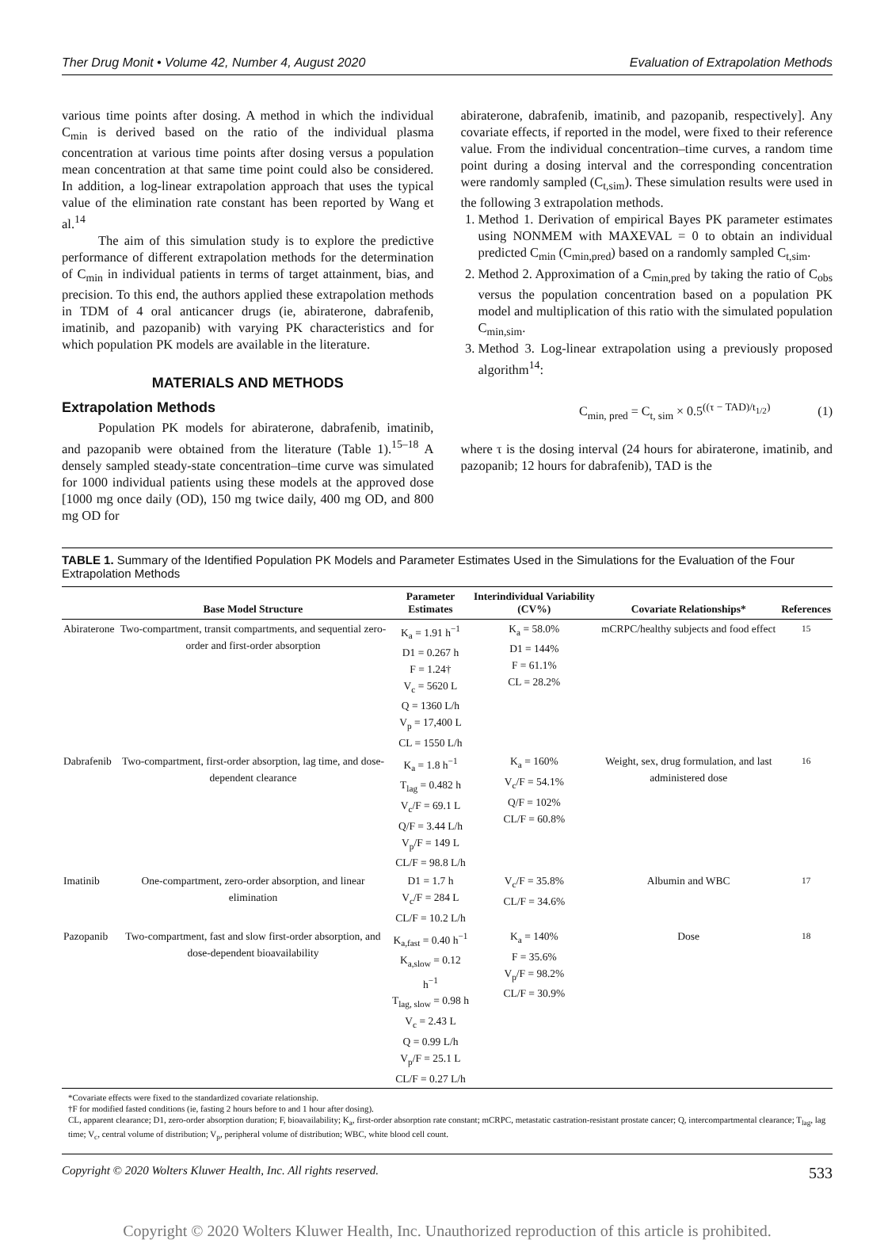Ther Drug Monit • Volume 42, Number 4, August 2020 Evaluation of Extrapolation Methods
various time points after dosing. A method in which the individual C<sub>min</sub> is derived based on the ratio of the individual plasma concentration at various time points after dosing versus a population mean concentration at that same time point could also be considered. In addition, a log-linear extrapolation approach that uses the typical value of the elimination rate constant has been reported by Wang et al.<sup>14</sup>
The aim of this simulation study is to explore the predictive performance of different extrapolation methods for the determination of C<sub>min</sub> in individual patients in terms of target attainment, bias, and precision. To this end, the authors applied these extrapolation methods in TDM of 4 oral anticancer drugs (ie, abiraterone, dabrafenib, imatinib, and pazopanib) with varying PK characteristics and for which population PK models are available in the literature.
MATERIALS AND METHODS
Extrapolation Methods
Population PK models for abiraterone, dabrafenib, imatinib, and pazopanib were obtained from the literature (Table 1).<sup>15–18</sup> A densely sampled steady-state concentration–time curve was simulated for 1000 individual patients using these models at the approved dose [1000 mg once daily (OD), 150 mg twice daily, 400 mg OD, and 800 mg OD for
abiraterone, dabrafenib, imatinib, and pazopanib, respectively]. Any covariate effects, if reported in the model, were fixed to their reference value. From the individual concentration–time curves, a random time point during a dosing interval and the corresponding concentration were randomly sampled (C<sub>t,sim</sub>). These simulation results were used in the following 3 extrapolation methods.
1. Method 1. Derivation of empirical Bayes PK parameter estimates using NONMEM with MAXEVAL = 0 to obtain an individual predicted C<sub>min</sub> (C<sub>min,pred</sub>) based on a randomly sampled C<sub>t,sim</sub>.
2. Method 2. Approximation of a C<sub>min,pred</sub> by taking the ratio of C<sub>obs</sub> versus the population concentration based on a population PK model and multiplication of this ratio with the simulated population C<sub>min,sim</sub>.
3. Method 3. Log-linear extrapolation using a previously proposed algorithm<sup>14</sup>:
C<sub>min, pred</sub> = C<sub>t, sim</sub> × 0.5<sup>((τ − TAD)/t<sub>1/2</sub>)</sup> (1)
where τ is the dosing interval (24 hours for abiraterone, imatinib, and pazopanib; 12 hours for dabrafenib), TAD is the
TABLE 1. Summary of the Identified Population PK Models and Parameter Estimates Used in the Simulations for the Evaluation of the Four Extrapolation Methods
| | Base Model Structure | Parameter Estimates | Interindividual Variability (CV%) | Covariate Relationships* | References |
| --- | --- | --- | --- | --- | --- |
| Abiraterone | Two-compartment, transit compartments, and sequential zero-order and first-order absorption | K<sub>a</sub> = 1.91 h<sup>−1</sup> D1 = 0.267 h F = 1.24† V<sub>c</sub> = 5620 L Q = 1360 L/h V<sub>p</sub> = 17,400 L CL = 1550 L/h | K<sub>a</sub> = 58.0% D1 = 144% F = 61.1% CL = 28.2% | mCRPC/healthy subjects and food effect | <sup>15</sup> |
| Dabrafenib | Two-compartment, first-order absorption, lag time, and dose-dependent clearance | K<sub>a</sub> = 1.8 h<sup>−1</sup> T<sub>lag</sub> = 0.482 h V<sub>c</sub>/F = 69.1 L Q/F = 3.44 L/h V<sub>p</sub>/F = 149 L CL/F = 98.8 L/h | K<sub>a</sub> = 160% V<sub>c</sub>/F = 54.1% Q/F = 102% CL/F = 60.8% | Weight, sex, drug formulation, and last administered dose | <sup>16</sup> |
| Imatinib | One-compartment, zero-order absorption, and linear elimination | D1 = 1.7 h V<sub>c</sub>/F = 284 L CL/F = 10.2 L/h | V<sub>c</sub>/F = 35.8% CL/F = 34.6% | Albumin and WBC | <sup>17</sup> |
| Pazopanib | Two-compartment, fast and slow first-order absorption, and dose-dependent bioavailability | K<sub>a,fast</sub> = 0.40 h<sup>−1</sup> K<sub>a,slow</sub> = 0.12 h<sup>−1</sup> T<sub>lag, slow</sub> = 0.98 h V<sub>c</sub> = 2.43 L Q = 0.99 L/h V<sub>p</sub>/F = 25.1 L CL/F = 0.27 L/h | K<sub>a</sub> = 140% F = 35.6% V<sub>p</sub>/F = 98.2% CL/F = 30.9% | Dose | <sup>18</sup> |
*Covariate effects were fixed to the standardized covariate relationship.
†F for modified fasted conditions (ie, fasting 2 hours before to and 1 hour after dosing).
CL, apparent clearance; D1, zero-order absorption duration; F, bioavailability; K<sub>a</sub>, first-order absorption rate constant; mCRPC, metastatic castration-resistant prostate cancer; Q, intercompartmental clearance; T<sub>lag</sub>, lag time; V<sub>c</sub>, central volume of distribution; V<sub>p</sub>, peripheral volume of distribution; WBC, white blood cell count.
Copyright © 2020 Wolters Kluwer Health, Inc. All rights reserved. 533
Copyright © 2020 Wolters Kluwer Health, Inc. Unauthorized reproduction of this article is prohibited.